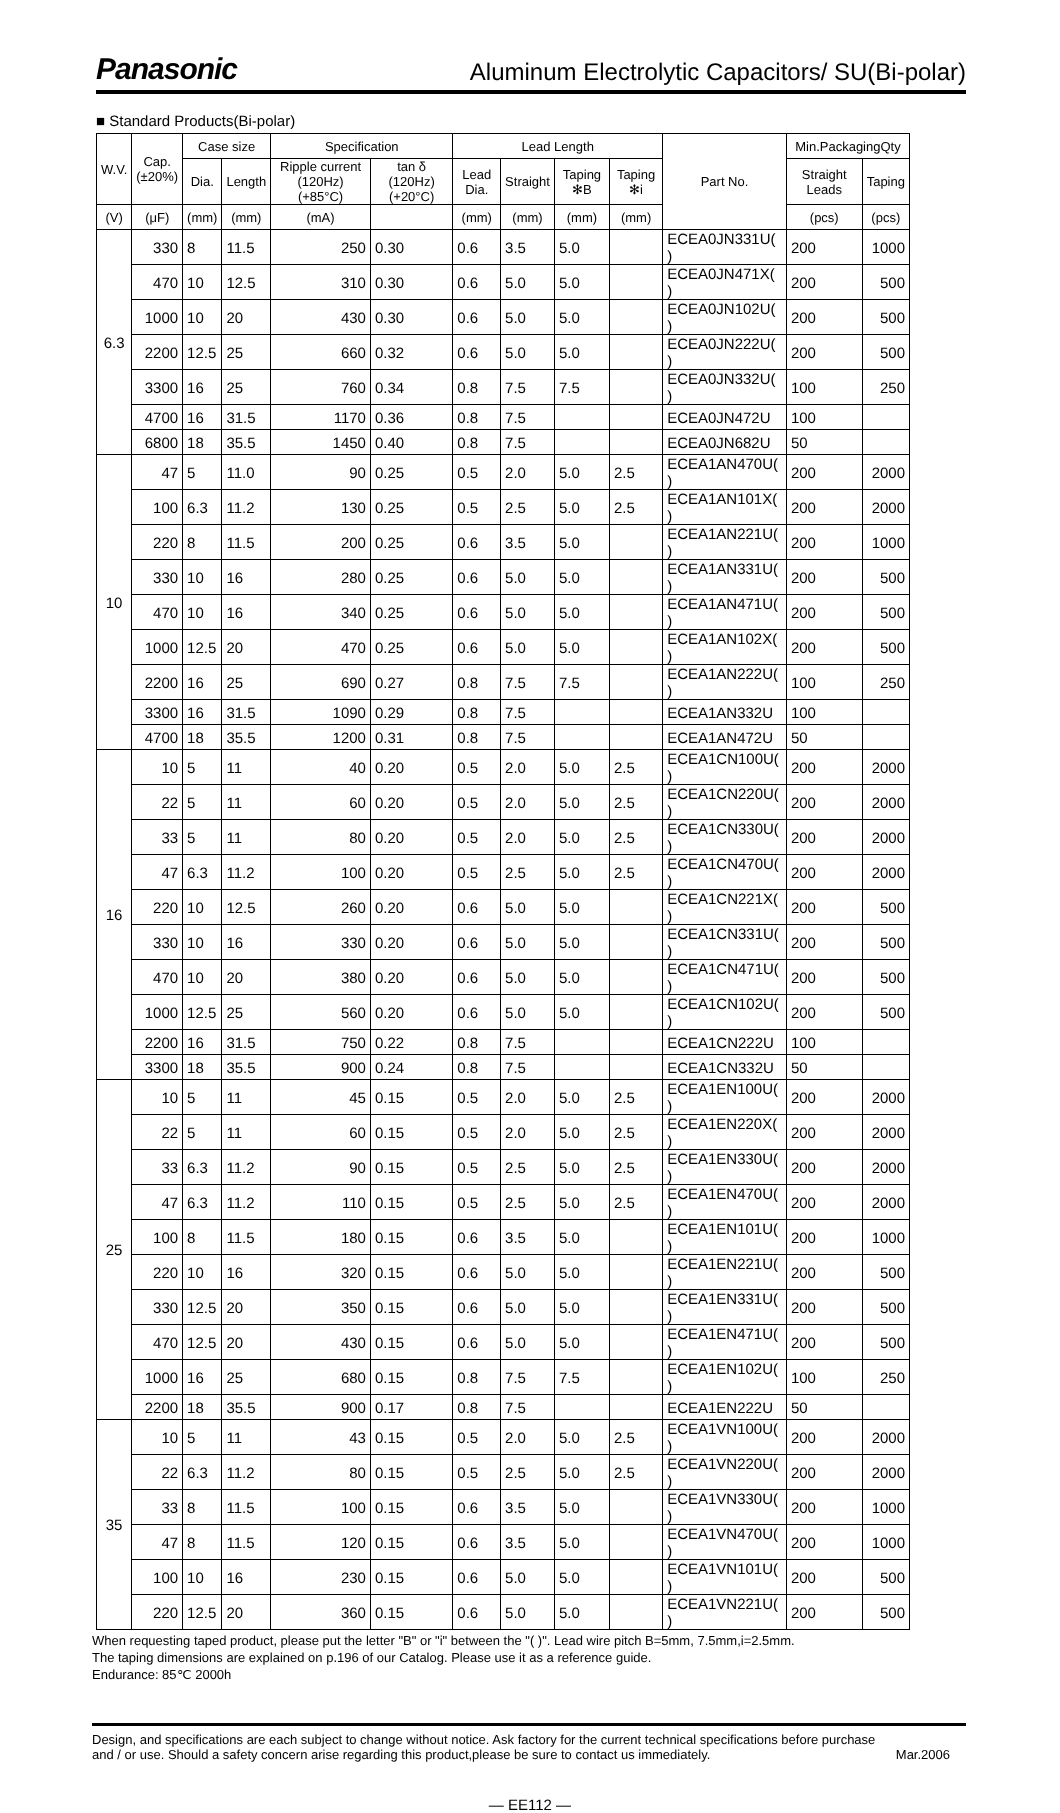Panasonic
Aluminum Electrolytic Capacitors/ SU(Bi-polar)
■ Standard Products(Bi-polar)
| W.V. | Cap. (±20%) | Case size | | Specification | | Lead Length | | | | Part No. | Min.PackagingQty | |
| --- | --- | --- | --- | --- | --- | --- | --- | --- | --- | --- | --- | --- |
| | | Dia. | Length | Ripple current (120Hz) (+85°C) | tan δ (120Hz) (+20°C) | Lead Dia. | Straight | Taping ✻B | Taping ✻i | | Straight Leads | Taping |
| (V) | (μF) | (mm) | (mm) | (mA) | | (mm) | (mm) | (mm) | (mm) | | (pcs) | (pcs) |
| 6.3 | 330 | 8 | 11.5 | 250 | 0.30 | 0.6 | 3.5 | 5.0 | | ECEA0JN331U( ) | 200 | 1000 |
| | 470 | 10 | 12.5 | 310 | 0.30 | 0.6 | 5.0 | 5.0 | | ECEA0JN471X( ) | 200 | 500 |
| | 1000 | 10 | 20 | 430 | 0.30 | 0.6 | 5.0 | 5.0 | | ECEA0JN102U( ) | 200 | 500 |
| | 2200 | 12.5 | 25 | 660 | 0.32 | 0.6 | 5.0 | 5.0 | | ECEA0JN222U( ) | 200 | 500 |
| | 3300 | 16 | 25 | 760 | 0.34 | 0.8 | 7.5 | 7.5 | | ECEA0JN332U( ) | 100 | 250 |
| | 4700 | 16 | 31.5 | 1170 | 0.36 | 0.8 | 7.5 | | | ECEA0JN472U | 100 | |
| | 6800 | 18 | 35.5 | 1450 | 0.40 | 0.8 | 7.5 | | | ECEA0JN682U | 50 | |
| 10 | 47 | 5 | 11.0 | 90 | 0.25 | 0.5 | 2.0 | 5.0 | 2.5 | ECEA1AN470U( ) | 200 | 2000 |
| | 100 | 6.3 | 11.2 | 130 | 0.25 | 0.5 | 2.5 | 5.0 | 2.5 | ECEA1AN101X( ) | 200 | 2000 |
| | 220 | 8 | 11.5 | 200 | 0.25 | 0.6 | 3.5 | 5.0 | | ECEA1AN221U( ) | 200 | 1000 |
| | 330 | 10 | 16 | 280 | 0.25 | 0.6 | 5.0 | 5.0 | | ECEA1AN331U( ) | 200 | 500 |
| | 470 | 10 | 16 | 340 | 0.25 | 0.6 | 5.0 | 5.0 | | ECEA1AN471U( ) | 200 | 500 |
| | 1000 | 12.5 | 20 | 470 | 0.25 | 0.6 | 5.0 | 5.0 | | ECEA1AN102X( ) | 200 | 500 |
| | 2200 | 16 | 25 | 690 | 0.27 | 0.8 | 7.5 | 7.5 | | ECEA1AN222U( ) | 100 | 250 |
| | 3300 | 16 | 31.5 | 1090 | 0.29 | 0.8 | 7.5 | | | ECEA1AN332U | 100 | |
| | 4700 | 18 | 35.5 | 1200 | 0.31 | 0.8 | 7.5 | | | ECEA1AN472U | 50 | |
| 16 | 10 | 5 | 11 | 40 | 0.20 | 0.5 | 2.0 | 5.0 | 2.5 | ECEA1CN100U( ) | 200 | 2000 |
| | 22 | 5 | 11 | 60 | 0.20 | 0.5 | 2.0 | 5.0 | 2.5 | ECEA1CN220U( ) | 200 | 2000 |
| | 33 | 5 | 11 | 80 | 0.20 | 0.5 | 2.0 | 5.0 | 2.5 | ECEA1CN330U( ) | 200 | 2000 |
| | 47 | 6.3 | 11.2 | 100 | 0.20 | 0.5 | 2.5 | 5.0 | 2.5 | ECEA1CN470U( ) | 200 | 2000 |
| | 220 | 10 | 12.5 | 260 | 0.20 | 0.6 | 5.0 | 5.0 | | ECEA1CN221X( ) | 200 | 500 |
| | 330 | 10 | 16 | 330 | 0.20 | 0.6 | 5.0 | 5.0 | | ECEA1CN331U( ) | 200 | 500 |
| | 470 | 10 | 20 | 380 | 0.20 | 0.6 | 5.0 | 5.0 | | ECEA1CN471U( ) | 200 | 500 |
| | 1000 | 12.5 | 25 | 560 | 0.20 | 0.6 | 5.0 | 5.0 | | ECEA1CN102U( ) | 200 | 500 |
| | 2200 | 16 | 31.5 | 750 | 0.22 | 0.8 | 7.5 | | | ECEA1CN222U | 100 | |
| | 3300 | 18 | 35.5 | 900 | 0.24 | 0.8 | 7.5 | | | ECEA1CN332U | 50 | |
| 25 | 10 | 5 | 11 | 45 | 0.15 | 0.5 | 2.0 | 5.0 | 2.5 | ECEA1EN100U( ) | 200 | 2000 |
| | 22 | 5 | 11 | 60 | 0.15 | 0.5 | 2.0 | 5.0 | 2.5 | ECEA1EN220X( ) | 200 | 2000 |
| | 33 | 6.3 | 11.2 | 90 | 0.15 | 0.5 | 2.5 | 5.0 | 2.5 | ECEA1EN330U( ) | 200 | 2000 |
| | 47 | 6.3 | 11.2 | 110 | 0.15 | 0.5 | 2.5 | 5.0 | 2.5 | ECEA1EN470U( ) | 200 | 2000 |
| | 100 | 8 | 11.5 | 180 | 0.15 | 0.6 | 3.5 | 5.0 | | ECEA1EN101U( ) | 200 | 1000 |
| | 220 | 10 | 16 | 320 | 0.15 | 0.6 | 5.0 | 5.0 | | ECEA1EN221U( ) | 200 | 500 |
| | 330 | 12.5 | 20 | 350 | 0.15 | 0.6 | 5.0 | 5.0 | | ECEA1EN331U( ) | 200 | 500 |
| | 470 | 12.5 | 20 | 430 | 0.15 | 0.6 | 5.0 | 5.0 | | ECEA1EN471U( ) | 200 | 500 |
| | 1000 | 16 | 25 | 680 | 0.15 | 0.8 | 7.5 | 7.5 | | ECEA1EN102U( ) | 100 | 250 |
| | 2200 | 18 | 35.5 | 900 | 0.17 | 0.8 | 7.5 | | | ECEA1EN222U | 50 | |
| 35 | 10 | 5 | 11 | 43 | 0.15 | 0.5 | 2.0 | 5.0 | 2.5 | ECEA1VN100U( ) | 200 | 2000 |
| | 22 | 6.3 | 11.2 | 80 | 0.15 | 0.5 | 2.5 | 5.0 | 2.5 | ECEA1VN220U( ) | 200 | 2000 |
| | 33 | 8 | 11.5 | 100 | 0.15 | 0.6 | 3.5 | 5.0 | | ECEA1VN330U( ) | 200 | 1000 |
| | 47 | 8 | 11.5 | 120 | 0.15 | 0.6 | 3.5 | 5.0 | | ECEA1VN470U( ) | 200 | 1000 |
| | 100 | 10 | 16 | 230 | 0.15 | 0.6 | 5.0 | 5.0 | | ECEA1VN101U( ) | 200 | 500 |
| | 220 | 12.5 | 20 | 360 | 0.15 | 0.6 | 5.0 | 5.0 | | ECEA1VN221U( ) | 200 | 500 |
When requesting taped product, please put the letter "B" or "i" between the "( )". Lead wire pitch B=5mm, 7.5mm,i=2.5mm.
The taping dimensions are explained on p.196 of our Catalog. Please use it as a reference guide.
Endurance: 85℃ 2000h
Design, and specifications are each subject to change without notice. Ask factory for the current technical specifications before purchase
and / or use. Should a safety concern arise regarding this product,please be sure to contact us immediately. Mar.2006
— EE112 —